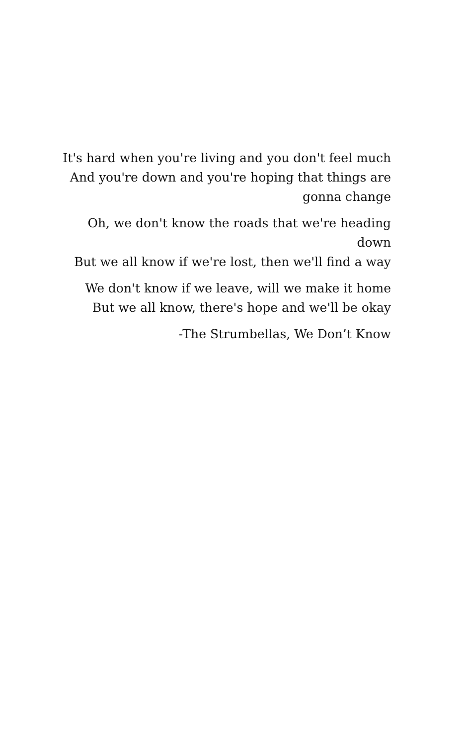It's hard when you're living and you don't feel much
And you're down and you're hoping that things are gonna change
Oh, we don't know the roads that we're heading down
But we all know if we're lost, then we'll find a way
We don't know if we leave, will we make it home
But we all know, there's hope and we'll be okay
-The Strumbellas, We Don’t Know